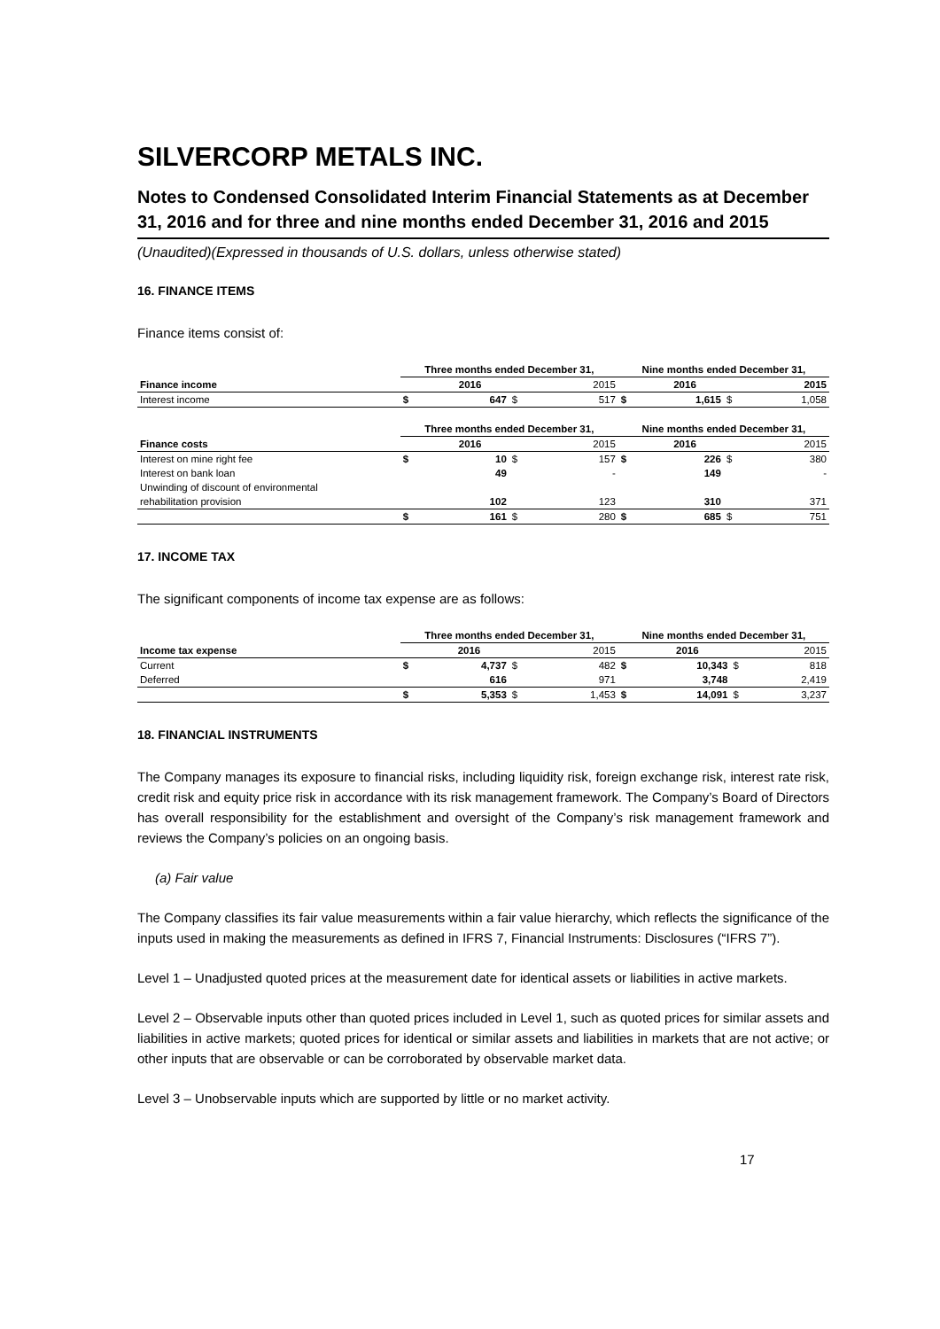SILVERCORP METALS INC.
Notes to Condensed Consolidated Interim Financial Statements as at December 31, 2016 and for three and nine months ended December 31, 2016 and 2015
(Unaudited)(Expressed in thousands of U.S. dollars, unless otherwise stated)
16. FINANCE ITEMS
Finance items consist of:
| | Three months ended December 31, | | | | Nine months ended December 31, | | | |
| Finance income | | 2016 | | 2015 | | 2016 | | 2015 |
| Interest income | $ | 647 | $ | 517 | $ | 1,615 | $ | 1,058 |
| | Three months ended December 31, | | | | Nine months ended December 31, | | | |
| Finance costs | | 2016 | | 2015 | | 2016 | | 2015 |
| Interest on mine right fee | $ | 10 | $ | 157 | $ | 226 | $ | 380 |
| Interest on bank loan | | 49 | | - | | 149 | | - |
| Unwinding of discount of environmental | | | | | | | | |
| rehabilitation provision | | 102 | | 123 | | 310 | | 371 |
| | $ | 161 | $ | 280 | $ | 685 | $ | 751 |
17. INCOME TAX
The significant components of income tax expense are as follows:
| | Three months ended December 31, | | | | Nine months ended December 31, | | | |
| Income tax expense | | 2016 | | 2015 | | 2016 | | 2015 |
| Current | $ | 4,737 | $ | 482 | $ | 10,343 | $ | 818 |
| Deferred | | 616 | | 971 | | 3,748 | | 2,419 |
| | $ | 5,353 | $ | 1,453 | $ | 14,091 | $ | 3,237 |
18. FINANCIAL INSTRUMENTS
The Company manages its exposure to financial risks, including liquidity risk, foreign exchange risk, interest rate risk, credit risk and equity price risk in accordance with its risk management framework. The Company’s Board of Directors has overall responsibility for the establishment and oversight of the Company’s risk management framework and reviews the Company’s policies on an ongoing basis.
(a) Fair value
The Company classifies its fair value measurements within a fair value hierarchy, which reflects the significance of the inputs used in making the measurements as defined in IFRS 7, Financial Instruments: Disclosures (“IFRS 7”).
Level 1 – Unadjusted quoted prices at the measurement date for identical assets or liabilities in active markets.
Level 2 – Observable inputs other than quoted prices included in Level 1, such as quoted prices for similar assets and liabilities in active markets; quoted prices for identical or similar assets and liabilities in markets that are not active; or other inputs that are observable or can be corroborated by observable market data.
Level 3 – Unobservable inputs which are supported by little or no market activity.
17